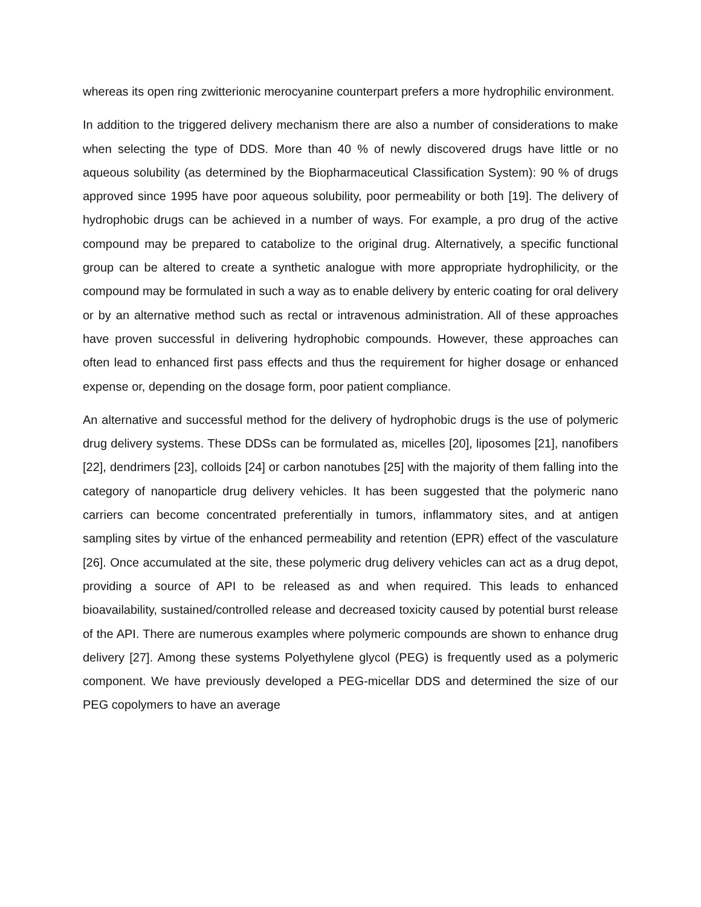whereas its open ring zwitterionic merocyanine counterpart prefers a more hydrophilic environment.
In addition to the triggered delivery mechanism there are also a number of considerations to make when selecting the type of DDS. More than 40 % of newly discovered drugs have little or no aqueous solubility (as determined by the Biopharmaceutical Classification System): 90 % of drugs approved since 1995 have poor aqueous solubility, poor permeability or both [19]. The delivery of hydrophobic drugs can be achieved in a number of ways. For example, a pro drug of the active compound may be prepared to catabolize to the original drug. Alternatively, a specific functional group can be altered to create a synthetic analogue with more appropriate hydrophilicity, or the compound may be formulated in such a way as to enable delivery by enteric coating for oral delivery or by an alternative method such as rectal or intravenous administration. All of these approaches have proven successful in delivering hydrophobic compounds. However, these approaches can often lead to enhanced first pass effects and thus the requirement for higher dosage or enhanced expense or, depending on the dosage form, poor patient compliance.
An alternative and successful method for the delivery of hydrophobic drugs is the use of polymeric drug delivery systems. These DDSs can be formulated as, micelles [20], liposomes [21], nanofibers [22], dendrimers [23], colloids [24] or carbon nanotubes [25] with the majority of them falling into the category of nanoparticle drug delivery vehicles. It has been suggested that the polymeric nano carriers can become concentrated preferentially in tumors, inflammatory sites, and at antigen sampling sites by virtue of the enhanced permeability and retention (EPR) effect of the vasculature [26]. Once accumulated at the site, these polymeric drug delivery vehicles can act as a drug depot, providing a source of API to be released as and when required. This leads to enhanced bioavailability, sustained/controlled release and decreased toxicity caused by potential burst release of the API. There are numerous examples where polymeric compounds are shown to enhance drug delivery [27]. Among these systems Polyethylene glycol (PEG) is frequently used as a polymeric component. We have previously developed a PEG-micellar DDS and determined the size of our PEG copolymers to have an average